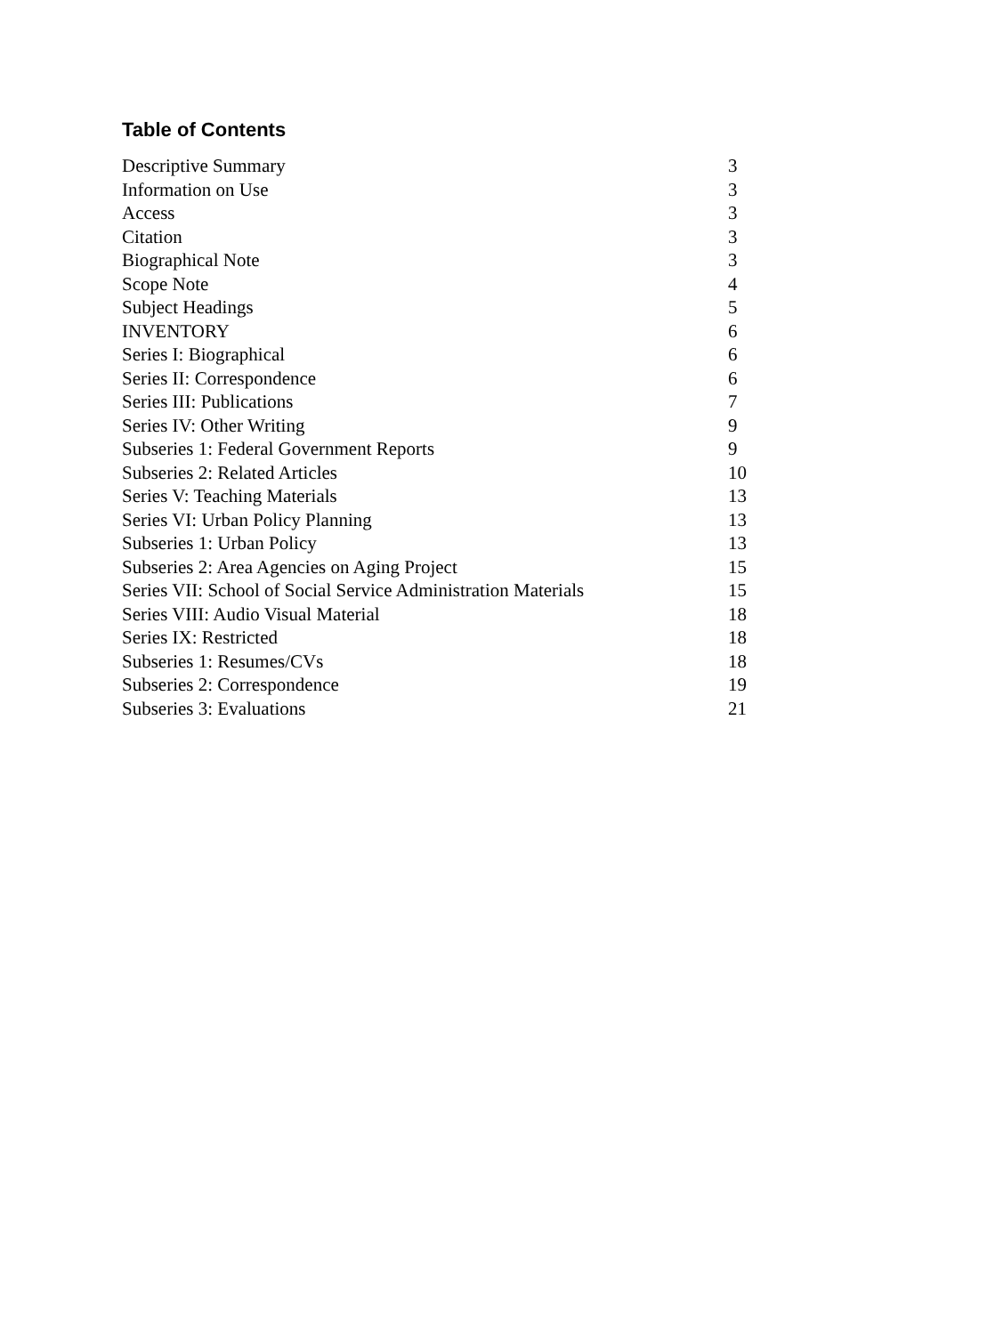Table of Contents
| Descriptive Summary | 3 |
| Information on Use | 3 |
| Access | 3 |
| Citation | 3 |
| Biographical Note | 3 |
| Scope Note | 4 |
| Subject Headings | 5 |
| INVENTORY | 6 |
| Series I: Biographical | 6 |
| Series II: Correspondence | 6 |
| Series III: Publications | 7 |
| Series IV: Other Writing | 9 |
| Subseries 1: Federal Government Reports | 9 |
| Subseries 2: Related Articles | 10 |
| Series V: Teaching Materials | 13 |
| Series VI: Urban Policy Planning | 13 |
| Subseries 1: Urban Policy | 13 |
| Subseries 2: Area Agencies on Aging Project | 15 |
| Series VII: School of Social Service Administration Materials | 15 |
| Series VIII: Audio Visual Material | 18 |
| Series IX: Restricted | 18 |
| Subseries 1: Resumes/CVs | 18 |
| Subseries 2: Correspondence | 19 |
| Subseries 3: Evaluations | 21 |